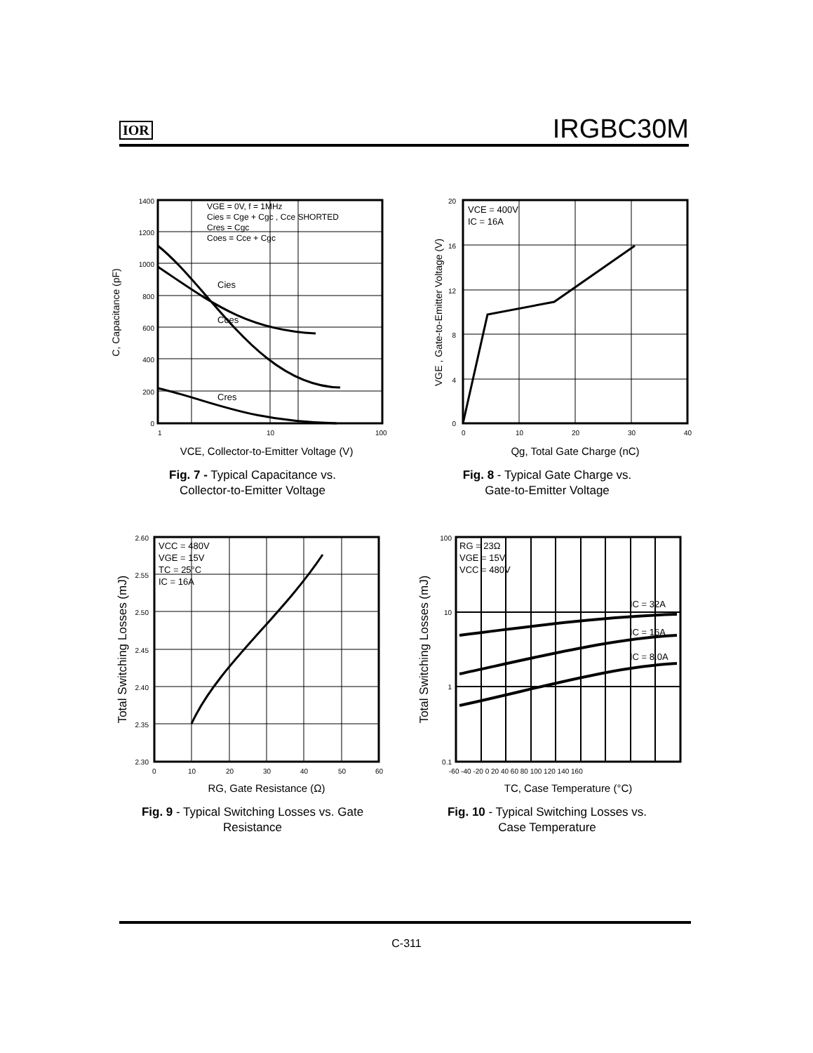IOR IRGBC30M
1400
1200
1000
800
600
400
200
0
1
10
100
VGE = 0V, f = 1MHz
Cies = Cge + Cgc , Cce SHORTED
Cres = Cgc
Coes = Cce + Cgc
Cies
Coes
Cres
VCE, Collector-to-Emitter Voltage (V)
C, Capacitance (pF)
Fig. 7 - Typical Capacitance vs.
Collector-to-Emitter Voltage
20
16
12
8
4
0
0
10
20
30
40
VCE = 400V
IC = 16A
Qg, Total Gate Charge (nC)
VGE , Gate-to-Emitter Voltage (V)
Fig. 8 - Typical Gate Charge vs.
Gate-to-Emitter Voltage
2.60
2.55
2.50
2.45
2.40
2.35
2.30
0
10
20
30
40
50
60
VCC = 480V
VGE = 15V
TC = 25°C
IC = 16A
RG, Gate Resistance (Ω)
Total Switching Losses (mJ)
Fig. 9 - Typical Switching Losses vs. Gate
Resistance
100
10
1
0.1
-60 -40 -20 0 20 40 60 80 100 120 140 160
RG = 23Ω
VGE = 15V
VCC = 480V
IC = 32A
IC = 16A
IC = 8.0A
TC, Case Temperature (°C)
Total Switching Losses (mJ)
Fig. 10 - Typical Switching Losses vs.
Case Temperature
C-311